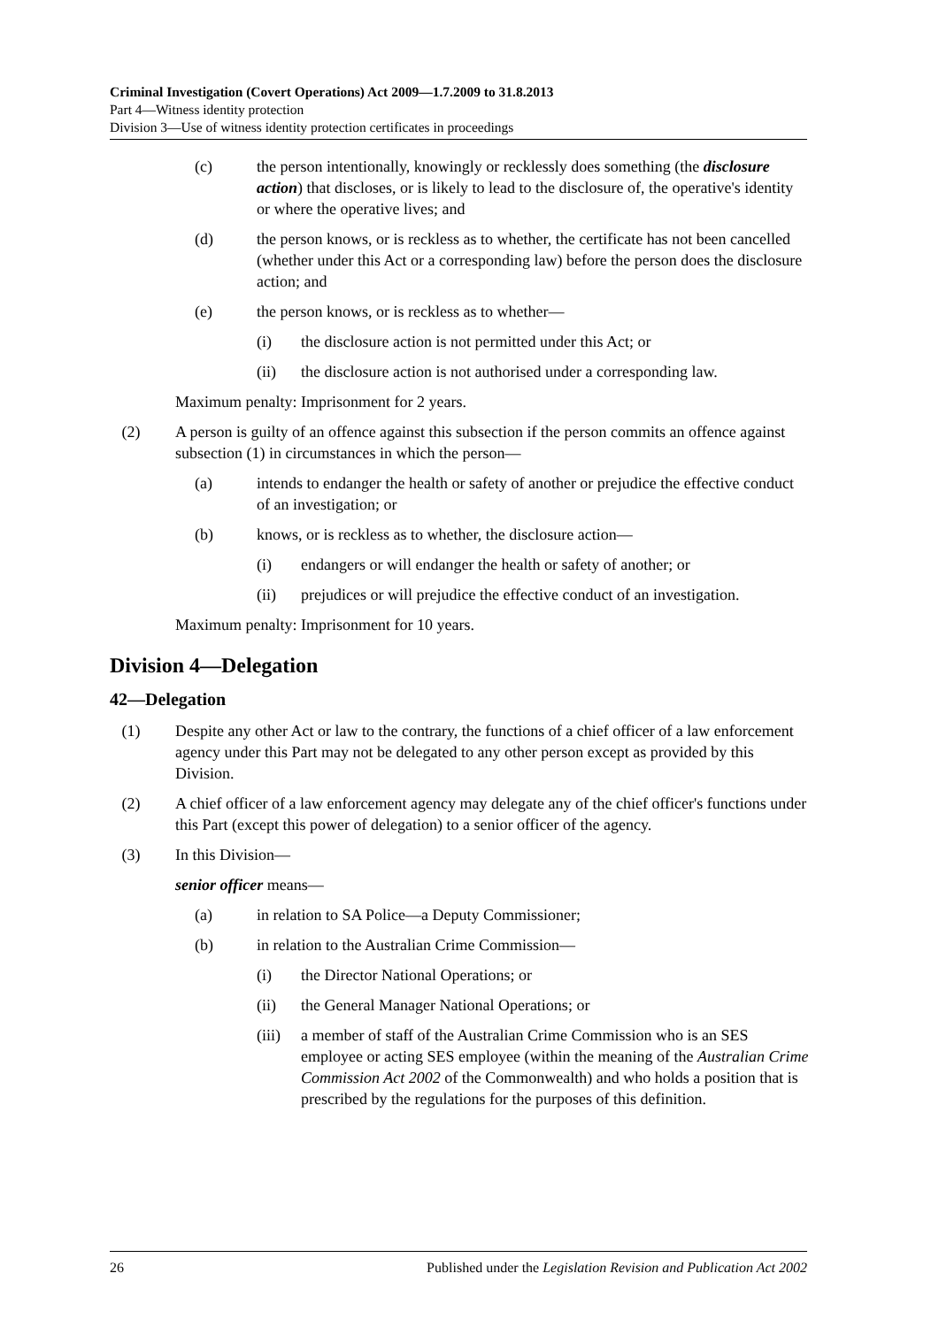Criminal Investigation (Covert Operations) Act 2009—1.7.2009 to 31.8.2013
Part 4—Witness identity protection
Division 3—Use of witness identity protection certificates in proceedings
(c) the person intentionally, knowingly or recklessly does something (the disclosure action) that discloses, or is likely to lead to the disclosure of, the operative's identity or where the operative lives; and
(d) the person knows, or is reckless as to whether, the certificate has not been cancelled (whether under this Act or a corresponding law) before the person does the disclosure action; and
(e) the person knows, or is reckless as to whether—
(i) the disclosure action is not permitted under this Act; or
(ii) the disclosure action is not authorised under a corresponding law.
Maximum penalty: Imprisonment for 2 years.
(2) A person is guilty of an offence against this subsection if the person commits an offence against subsection (1) in circumstances in which the person—
(a) intends to endanger the health or safety of another or prejudice the effective conduct of an investigation; or
(b) knows, or is reckless as to whether, the disclosure action—
(i) endangers or will endanger the health or safety of another; or
(ii) prejudices or will prejudice the effective conduct of an investigation.
Maximum penalty: Imprisonment for 10 years.
Division 4—Delegation
42—Delegation
(1) Despite any other Act or law to the contrary, the functions of a chief officer of a law enforcement agency under this Part may not be delegated to any other person except as provided by this Division.
(2) A chief officer of a law enforcement agency may delegate any of the chief officer's functions under this Part (except this power of delegation) to a senior officer of the agency.
(3) In this Division—
senior officer means—
(a) in relation to SA Police—a Deputy Commissioner;
(b) in relation to the Australian Crime Commission—
(i) the Director National Operations; or
(ii) the General Manager National Operations; or
(iii) a member of staff of the Australian Crime Commission who is an SES employee or acting SES employee (within the meaning of the Australian Crime Commission Act 2002 of the Commonwealth) and who holds a position that is prescribed by the regulations for the purposes of this definition.
26 Published under the Legislation Revision and Publication Act 2002